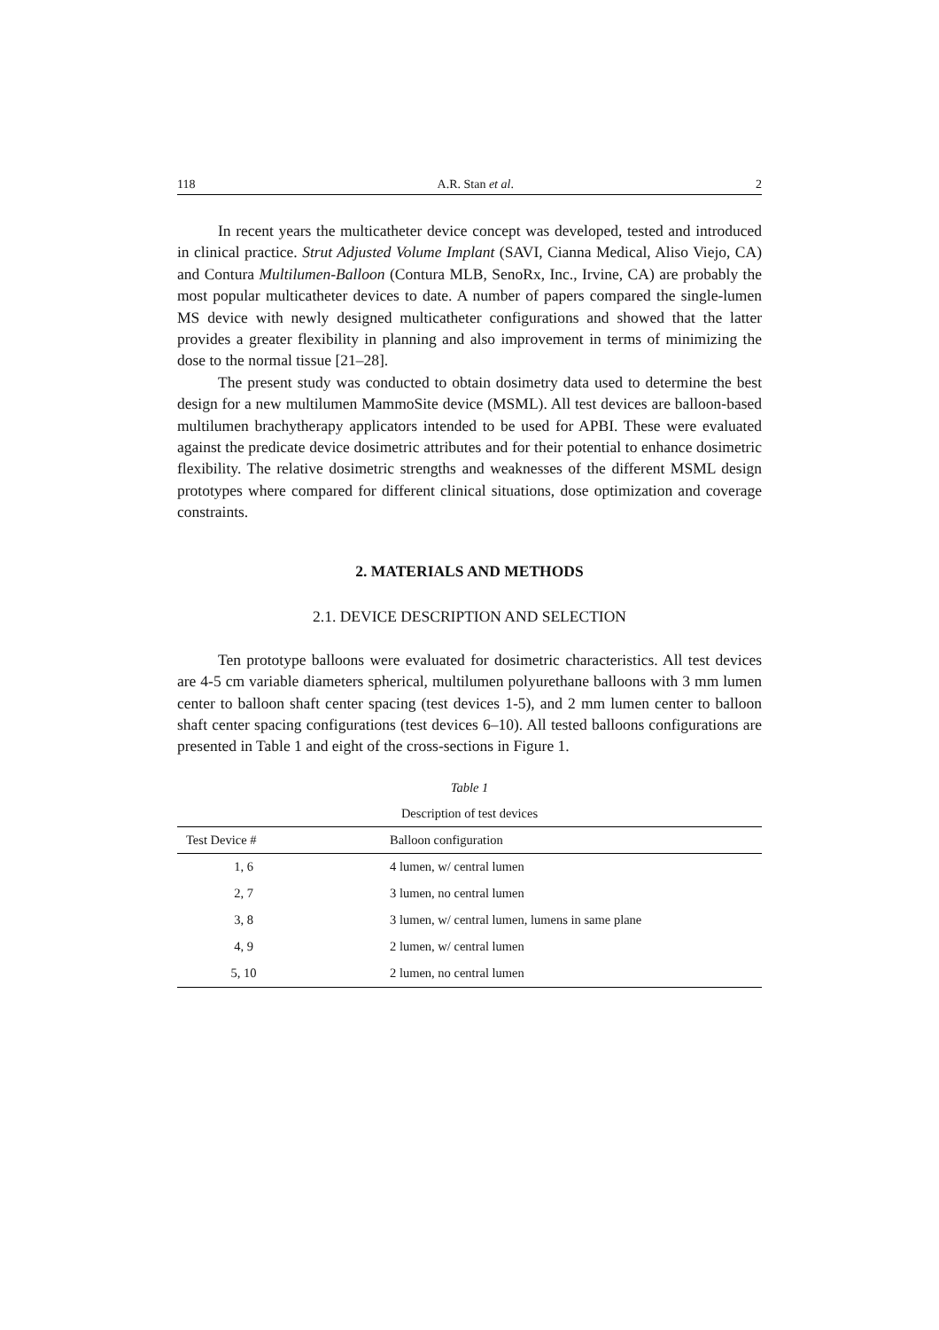118 A.R. Stan et al. 2
In recent years the multicatheter device concept was developed, tested and introduced in clinical practice. Strut Adjusted Volume Implant (SAVI, Cianna Medical, Aliso Viejo, CA) and Contura Multilumen-Balloon (Contura MLB, SenoRx, Inc., Irvine, CA) are probably the most popular multicatheter devices to date. A number of papers compared the single-lumen MS device with newly designed multicatheter configurations and showed that the latter provides a greater flexibility in planning and also improvement in terms of minimizing the dose to the normal tissue [21–28].
The present study was conducted to obtain dosimetry data used to determine the best design for a new multilumen MammoSite device (MSML). All test devices are balloon-based multilumen brachytherapy applicators intended to be used for APBI. These were evaluated against the predicate device dosimetric attributes and for their potential to enhance dosimetric flexibility. The relative dosimetric strengths and weaknesses of the different MSML design prototypes where compared for different clinical situations, dose optimization and coverage constraints.
2. MATERIALS AND METHODS
2.1. DEVICE DESCRIPTION AND SELECTION
Ten prototype balloons were evaluated for dosimetric characteristics. All test devices are 4-5 cm variable diameters spherical, multilumen polyurethane balloons with 3 mm lumen center to balloon shaft center spacing (test devices 1-5), and 2 mm lumen center to balloon shaft center spacing configurations (test devices 6–10). All tested balloons configurations are presented in Table 1 and eight of the cross-sections in Figure 1.
Table 1
Description of test devices
| Test Device # | Balloon configuration |
| --- | --- |
| 1, 6 | 4 lumen, w/ central lumen |
| 2, 7 | 3 lumen, no central lumen |
| 3, 8 | 3 lumen, w/ central lumen, lumens in same plane |
| 4, 9 | 2 lumen, w/ central lumen |
| 5, 10 | 2 lumen, no central lumen |